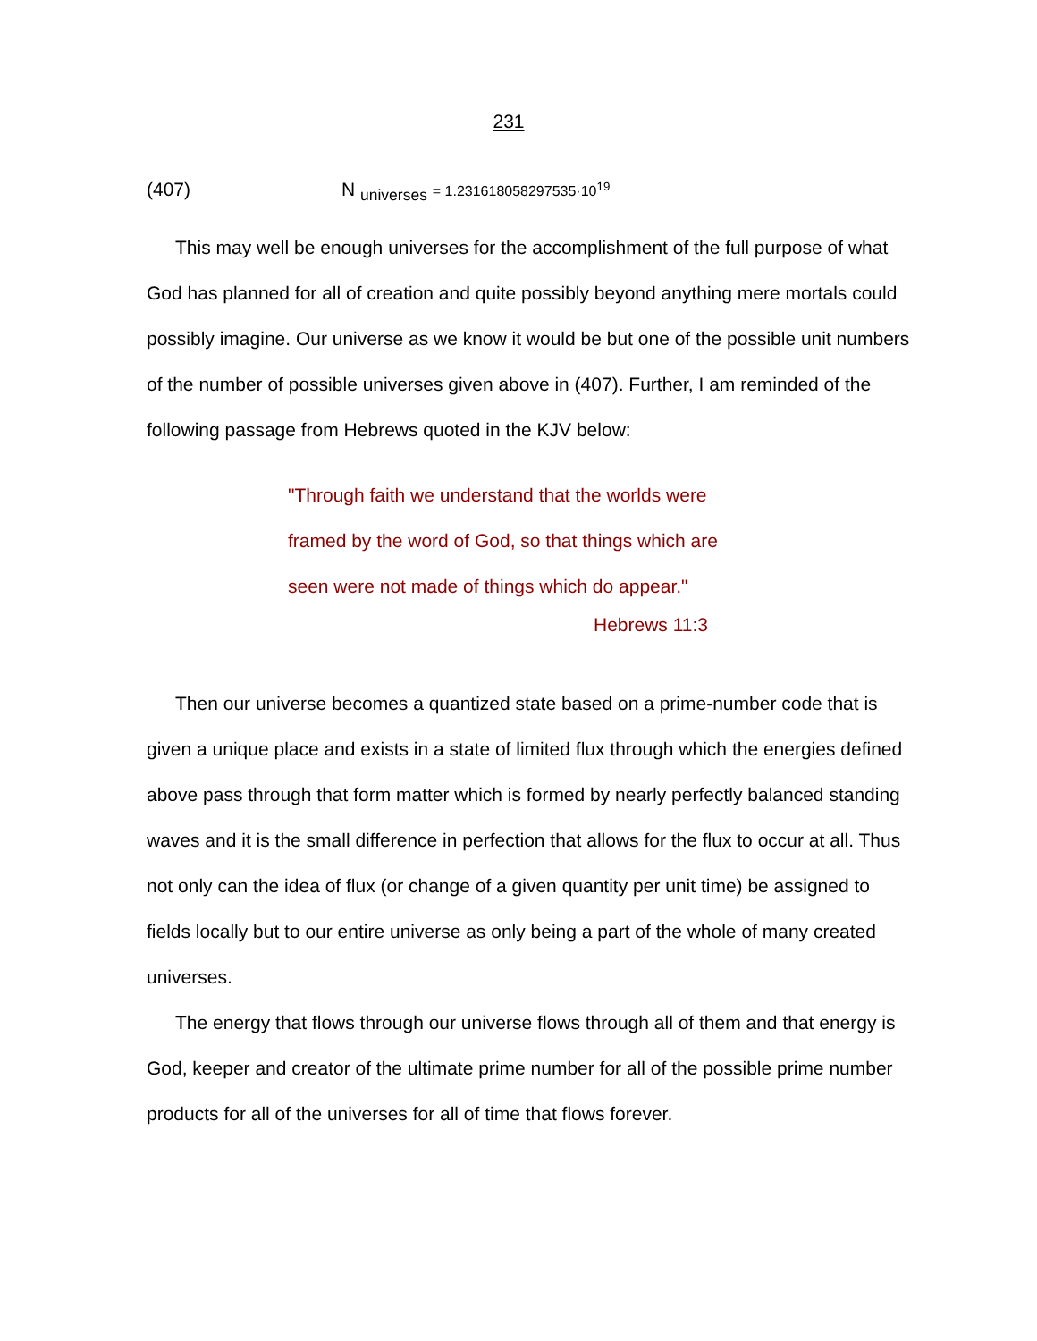231
(407) N <sub>universes</sub> = 1.231618058297535·10<sup>19</sup>
This may well be enough universes for the accomplishment of the full purpose of what God has planned for all of creation and quite possibly beyond anything mere mortals could possibly imagine. Our universe as we know it would be but one of the possible unit numbers of the number of possible universes given above in (407). Further, I am reminded of the following passage from Hebrews quoted in the KJV below:
"Through faith we understand that the worlds were
framed by the word of God, so that things which are
seen were not made of things which do appear."
Hebrews 11:3
Then our universe becomes a quantized state based on a prime-number code that is given a unique place and exists in a state of limited flux through which the energies defined above pass through that form matter which is formed by nearly perfectly balanced standing waves and it is the small difference in perfection that allows for the flux to occur at all. Thus not only can the idea of flux (or change of a given quantity per unit time) be assigned to fields locally but to our entire universe as only being a part of the whole of many created universes.
The energy that flows through our universe flows through all of them and that energy is God, keeper and creator of the ultimate prime number for all of the possible prime number products for all of the universes for all of time that flows forever.